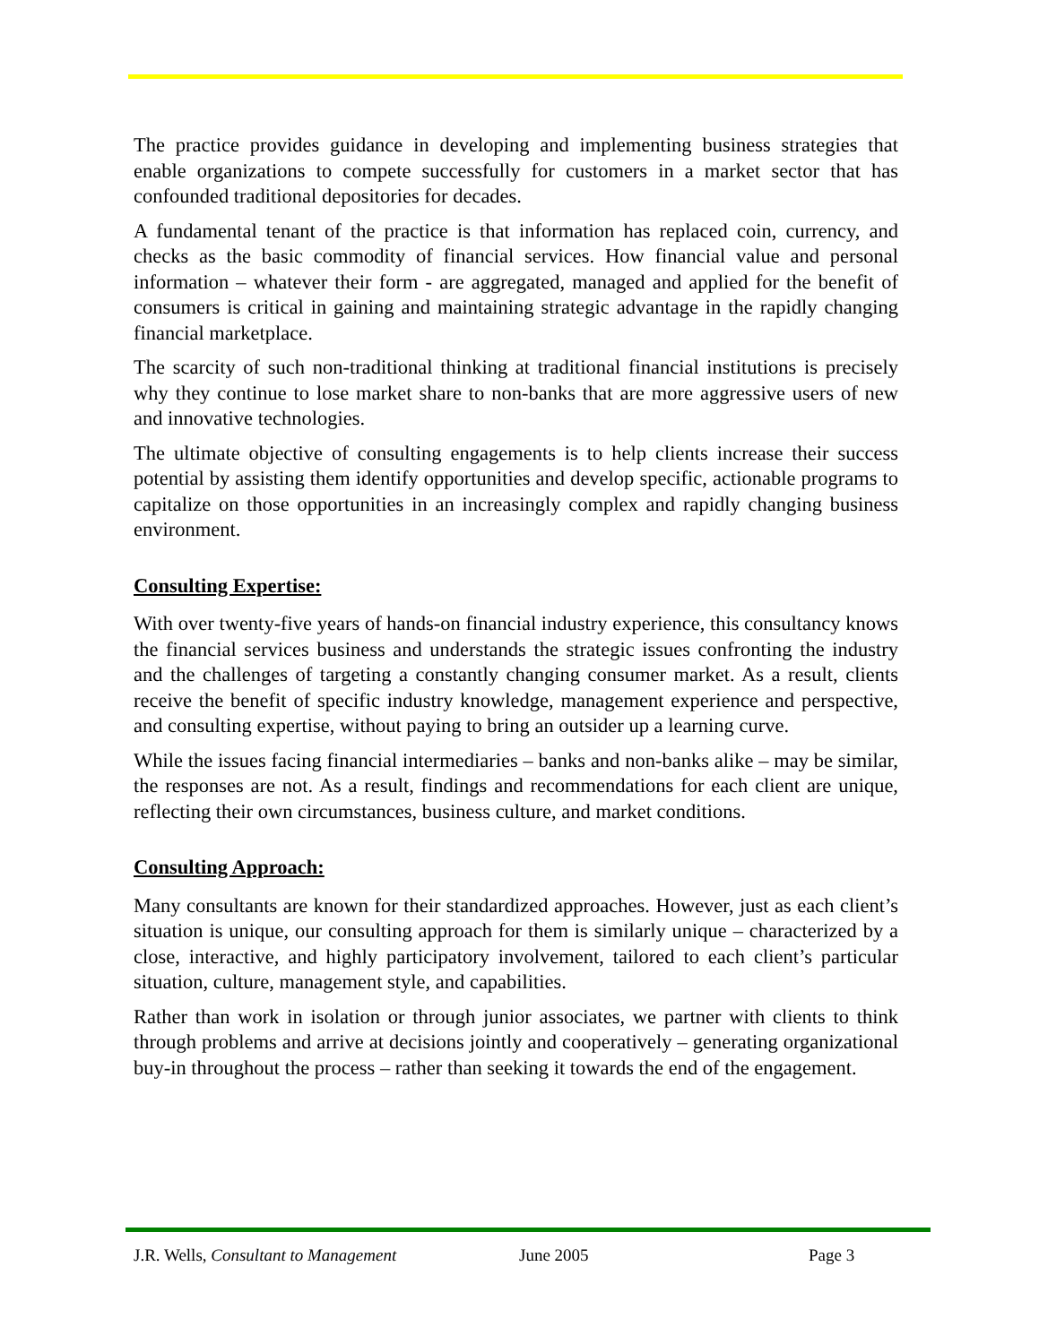The practice provides guidance in developing and implementing business strategies that enable organizations to compete successfully for customers in a market sector that has confounded traditional depositories for decades.
A fundamental tenant of the practice is that information has replaced coin, currency, and checks as the basic commodity of financial services. How financial value and personal information – whatever their form - are aggregated, managed and applied for the benefit of consumers is critical in gaining and maintaining strategic advantage in the rapidly changing financial marketplace.
The scarcity of such non-traditional thinking at traditional financial institutions is precisely why they continue to lose market share to non-banks that are more aggressive users of new and innovative technologies.
The ultimate objective of consulting engagements is to help clients increase their success potential by assisting them identify opportunities and develop specific, actionable programs to capitalize on those opportunities in an increasingly complex and rapidly changing business environment.
Consulting Expertise:
With over twenty-five years of hands-on financial industry experience, this consultancy knows the financial services business and understands the strategic issues confronting the industry and the challenges of targeting a constantly changing consumer market. As a result, clients receive the benefit of specific industry knowledge, management experience and perspective, and consulting expertise, without paying to bring an outsider up a learning curve.
While the issues facing financial intermediaries – banks and non-banks alike – may be similar, the responses are not. As a result, findings and recommendations for each client are unique, reflecting their own circumstances, business culture, and market conditions.
Consulting Approach:
Many consultants are known for their standardized approaches. However, just as each client’s situation is unique, our consulting approach for them is similarly unique – characterized by a close, interactive, and highly participatory involvement, tailored to each client’s particular situation, culture, management style, and capabilities.
Rather than work in isolation or through junior associates, we partner with clients to think through problems and arrive at decisions jointly and cooperatively – generating organizational buy-in throughout the process – rather than seeking it towards the end of the engagement.
J.R. Wells, Consultant to Management June 2005 Page 3